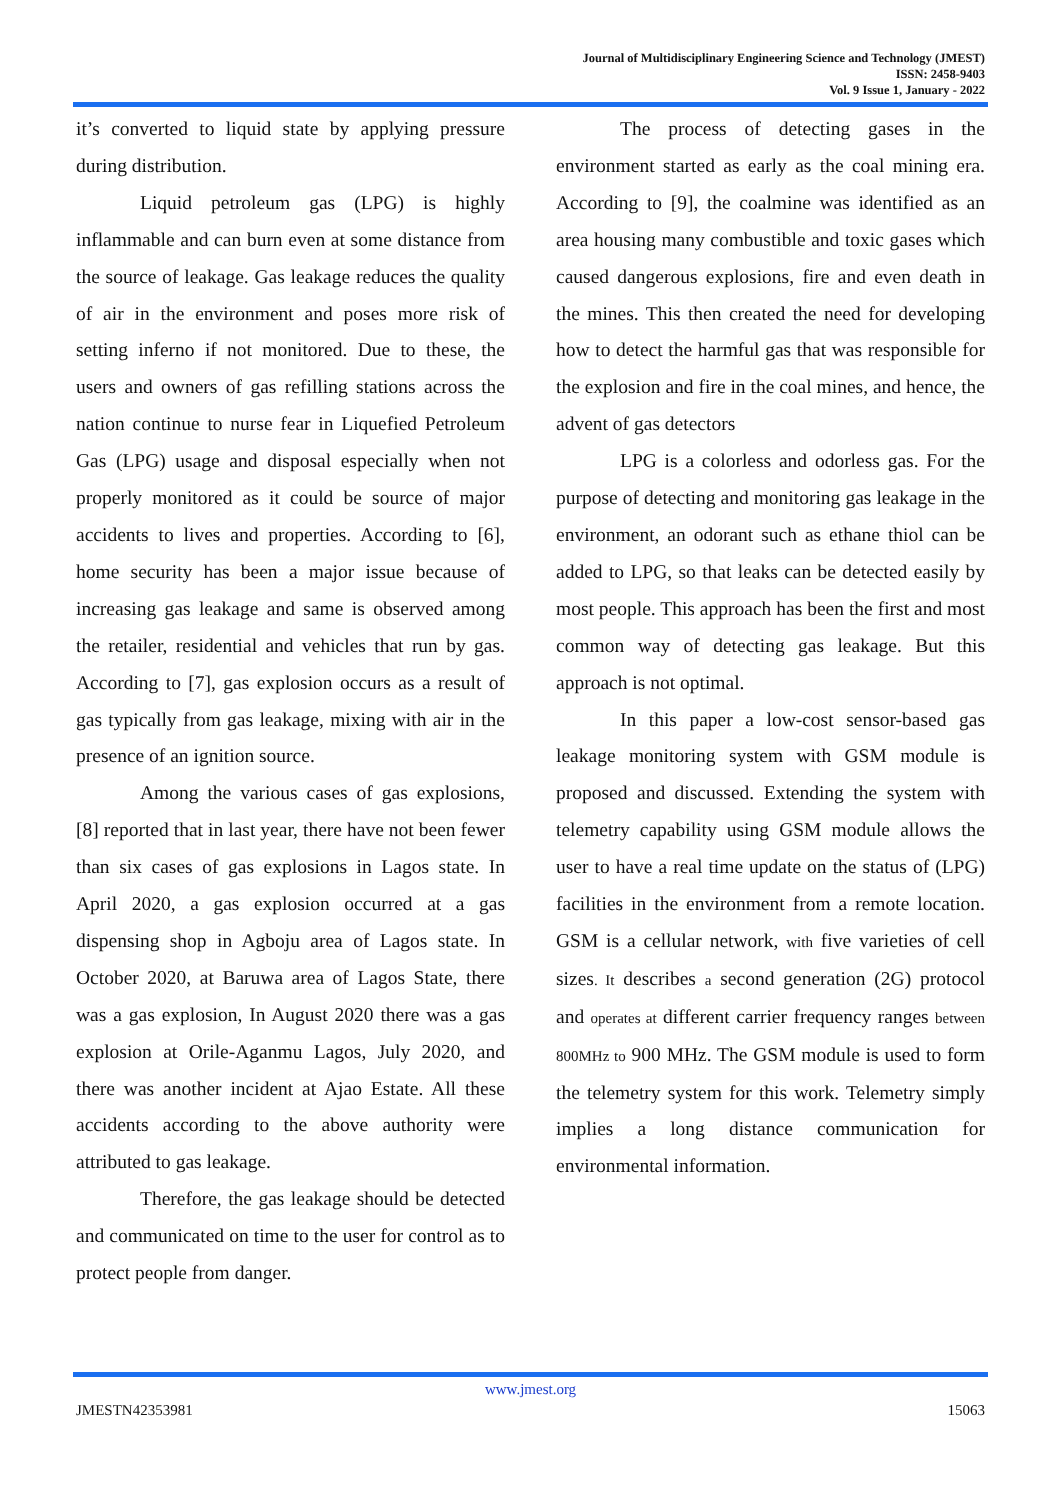Journal of Multidisciplinary Engineering Science and Technology (JMEST)
ISSN: 2458-9403
Vol. 9 Issue 1, January - 2022
it’s converted to liquid state by applying pressure during distribution.
Liquid petroleum gas (LPG) is highly inflammable and can burn even at some distance from the source of leakage. Gas leakage reduces the quality of air in the environment and poses more risk of setting inferno if not monitored. Due to these, the users and owners of gas refilling stations across the nation continue to nurse fear in Liquefied Petroleum Gas (LPG) usage and disposal especially when not properly monitored as it could be source of major accidents to lives and properties. According to [6], home security has been a major issue because of increasing gas leakage and same is observed among the retailer, residential and vehicles that run by gas. According to [7], gas explosion occurs as a result of gas typically from gas leakage, mixing with air in the presence of an ignition source.
Among the various cases of gas explosions, [8] reported that in last year, there have not been fewer than six cases of gas explosions in Lagos state. In April 2020, a gas explosion occurred at a gas dispensing shop in Agboju area of Lagos state. In October 2020, at Baruwa area of Lagos State, there was a gas explosion, In August 2020 there was a gas explosion at Orile-Aganmu Lagos, July 2020, and there was another incident at Ajao Estate. All these accidents according to the above authority were attributed to gas leakage.
Therefore, the gas leakage should be detected and communicated on time to the user for control as to protect people from danger.
The process of detecting gases in the environment started as early as the coal mining era. According to [9], the coalmine was identified as an area housing many combustible and toxic gases which caused dangerous explosions, fire and even death in the mines. This then created the need for developing how to detect the harmful gas that was responsible for the explosion and fire in the coal mines, and hence, the advent of gas detectors
LPG is a colorless and odorless gas. For the purpose of detecting and monitoring gas leakage in the environment, an odorant such as ethane thiol can be added to LPG, so that leaks can be detected easily by most people. This approach has been the first and most common way of detecting gas leakage. But this approach is not optimal.
In this paper a low-cost sensor-based gas leakage monitoring system with GSM module is proposed and discussed. Extending the system with telemetry capability using GSM module allows the user to have a real time update on the status of (LPG) facilities in the environment from a remote location. GSM is a cellular network, with five varieties of cell sizes. It describes a second generation (2G) protocol and operates at different carrier frequency ranges between 800MHz to 900 MHz. The GSM module is used to form the telemetry system for this work. Telemetry simply implies a long distance communication for environmental information.
www.jmest.org
JMESTN42353981 15063